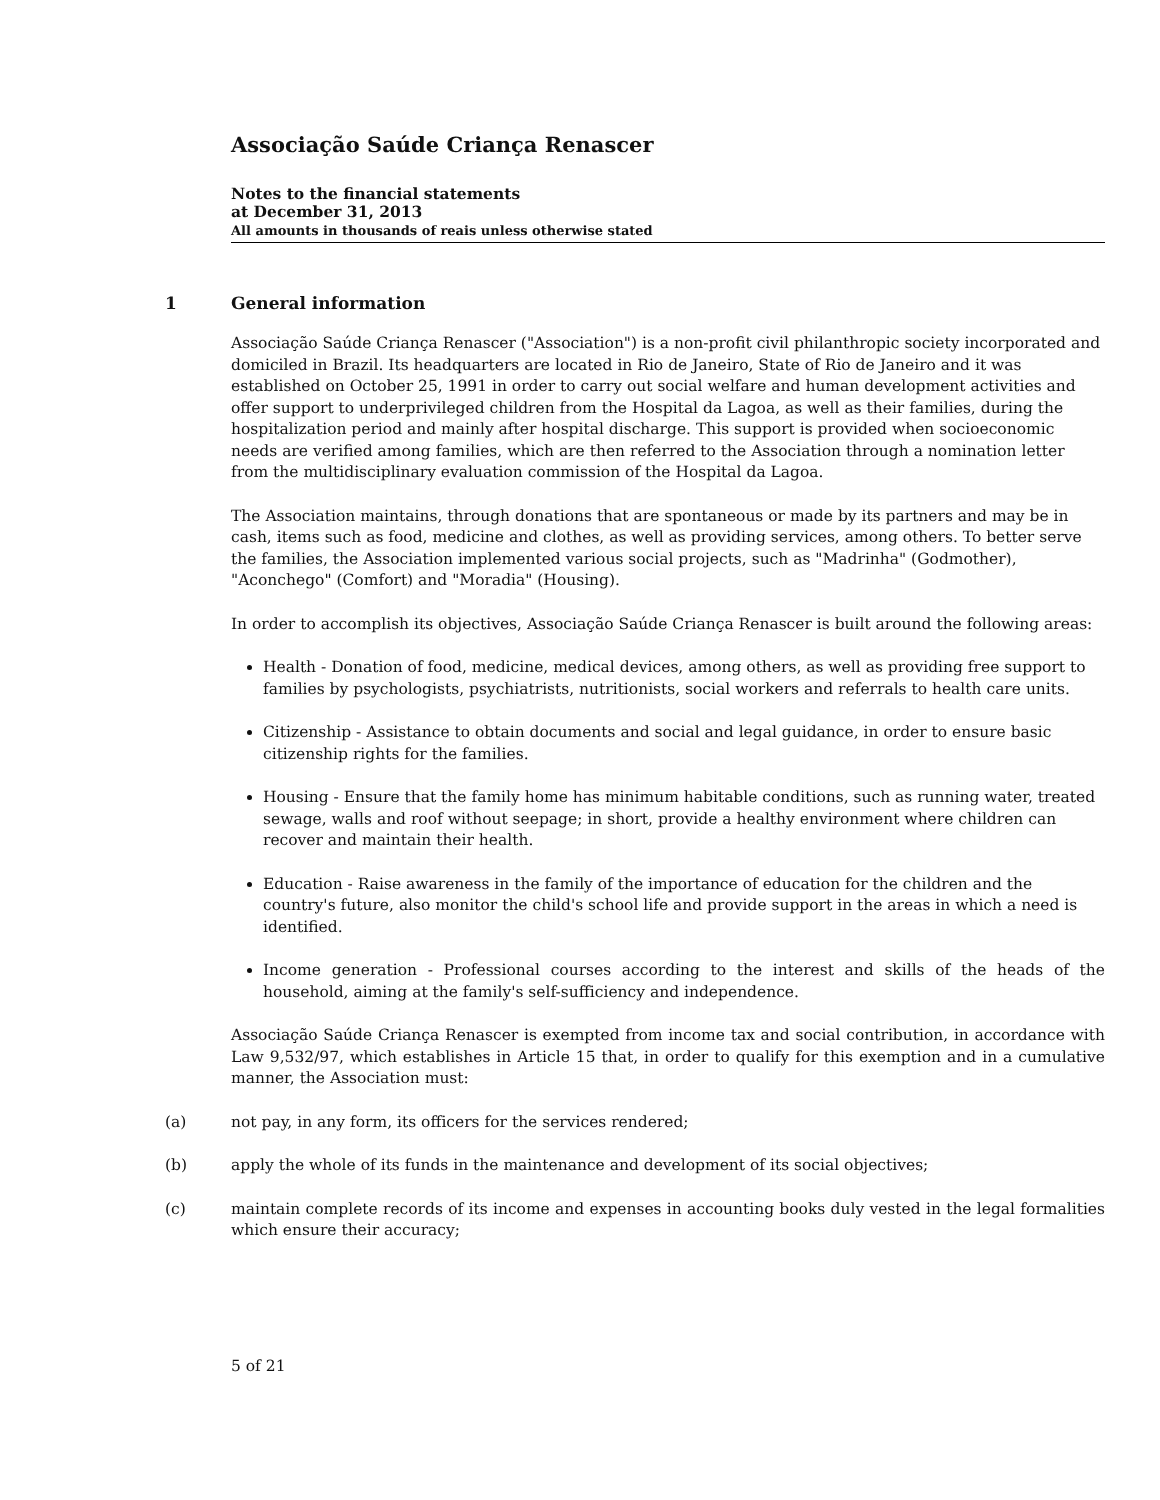Associação Saúde Criança Renascer
Notes to the financial statements
at December 31, 2013
All amounts in thousands of reais unless otherwise stated
1 General information
Associação Saúde Criança Renascer ("Association") is a non-profit civil philanthropic society incorporated and domiciled in Brazil. Its headquarters are located in Rio de Janeiro, State of Rio de Janeiro and it was established on October 25, 1991 in order to carry out social welfare and human development activities and offer support to underprivileged children from the Hospital da Lagoa, as well as their families, during the hospitalization period and mainly after hospital discharge. This support is provided when socioeconomic needs are verified among families, which are then referred to the Association through a nomination letter from the multidisciplinary evaluation commission of the Hospital da Lagoa.
The Association maintains, through donations that are spontaneous or made by its partners and may be in cash, items such as food, medicine and clothes, as well as providing services, among others. To better serve the families, the Association implemented various social projects, such as "Madrinha" (Godmother), "Aconchego" (Comfort) and "Moradia" (Housing).
In order to accomplish its objectives, Associação Saúde Criança Renascer is built around the following areas:
Health - Donation of food, medicine, medical devices, among others, as well as providing free support to families by psychologists, psychiatrists, nutritionists, social workers and referrals to health care units.
Citizenship - Assistance to obtain documents and social and legal guidance, in order to ensure basic citizenship rights for the families.
Housing - Ensure that the family home has minimum habitable conditions, such as running water, treated sewage, walls and roof without seepage; in short, provide a healthy environment where children can recover and maintain their health.
Education - Raise awareness in the family of the importance of education for the children and the country's future, also monitor the child's school life and provide support in the areas in which a need is identified.
Income generation - Professional courses according to the interest and skills of the heads of the household, aiming at the family's self-sufficiency and independence.
Associação Saúde Criança Renascer is exempted from income tax and social contribution, in accordance with Law 9,532/97, which establishes in Article 15 that, in order to qualify for this exemption and in a cumulative manner, the Association must:
(a) not pay, in any form, its officers for the services rendered;
(b) apply the whole of its funds in the maintenance and development of its social objectives;
(c) maintain complete records of its income and expenses in accounting books duly vested in the legal formalities which ensure their accuracy;
5 of 21